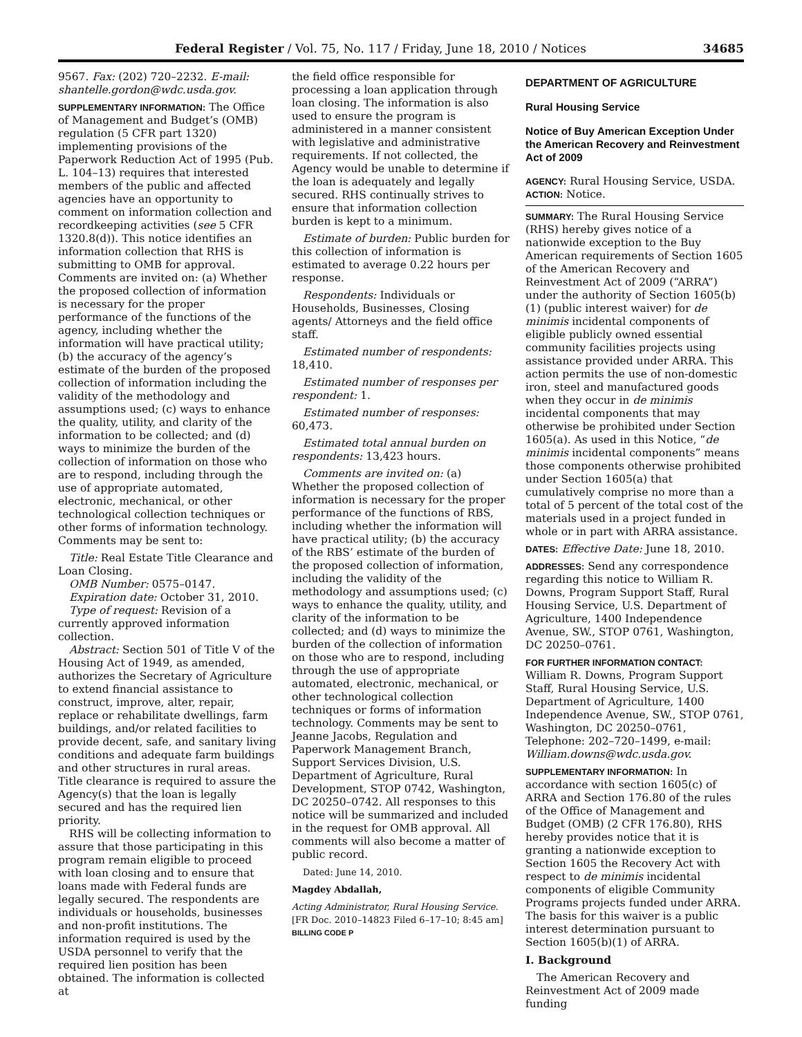Federal Register / Vol. 75, No. 117 / Friday, June 18, 2010 / Notices 34685
9567. Fax: (202) 720–2232. E-mail: shantelle.gordon@wdc.usda.gov.
SUPPLEMENTARY INFORMATION: The Office of Management and Budget’s (OMB) regulation (5 CFR part 1320) implementing provisions of the Paperwork Reduction Act of 1995 (Pub. L. 104–13) requires that interested members of the public and affected agencies have an opportunity to comment on information collection and recordkeeping activities (see 5 CFR 1320.8(d)). This notice identifies an information collection that RHS is submitting to OMB for approval. Comments are invited on: (a) Whether the proposed collection of information is necessary for the proper performance of the functions of the agency, including whether the information will have practical utility; (b) the accuracy of the agency’s estimate of the burden of the proposed collection of information including the validity of the methodology and assumptions used; (c) ways to enhance the quality, utility, and clarity of the information to be collected; and (d) ways to minimize the burden of the collection of information on those who are to respond, including through the use of appropriate automated, electronic, mechanical, or other technological collection techniques or other forms of information technology. Comments may be sent to:
Title: Real Estate Title Clearance and Loan Closing.
OMB Number: 0575–0147.
Expiration date: October 31, 2010.
Type of request: Revision of a currently approved information collection.
Abstract: Section 501 of Title V of the Housing Act of 1949, as amended, authorizes the Secretary of Agriculture to extend financial assistance to construct, improve, alter, repair, replace or rehabilitate dwellings, farm buildings, and/or related facilities to provide decent, safe, and sanitary living conditions and adequate farm buildings and other structures in rural areas. Title clearance is required to assure the Agency(s) that the loan is legally secured and has the required lien priority.
RHS will be collecting information to assure that those participating in this program remain eligible to proceed with loan closing and to ensure that loans made with Federal funds are legally secured. The respondents are individuals or households, businesses and non-profit institutions. The information required is used by the USDA personnel to verify that the required lien position has been obtained. The information is collected at
the field office responsible for processing a loan application through loan closing. The information is also used to ensure the program is administered in a manner consistent with legislative and administrative requirements. If not collected, the Agency would be unable to determine if the loan is adequately and legally secured. RHS continually strives to ensure that information collection burden is kept to a minimum.
Estimate of burden: Public burden for this collection of information is estimated to average 0.22 hours per response.
Respondents: Individuals or Households, Businesses, Closing agents/ Attorneys and the field office staff.
Estimated number of respondents: 18,410.
Estimated number of responses per respondent: 1.
Estimated number of responses: 60,473.
Estimated total annual burden on respondents: 13,423 hours.
Comments are invited on: (a) Whether the proposed collection of information is necessary for the proper performance of the functions of RBS, including whether the information will have practical utility; (b) the accuracy of the RBS’ estimate of the burden of the proposed collection of information, including the validity of the methodology and assumptions used; (c) ways to enhance the quality, utility, and clarity of the information to be collected; and (d) ways to minimize the burden of the collection of information on those who are to respond, including through the use of appropriate automated, electronic, mechanical, or other technological collection techniques or forms of information technology. Comments may be sent to Jeanne Jacobs, Regulation and Paperwork Management Branch, Support Services Division, U.S. Department of Agriculture, Rural Development, STOP 0742, Washington, DC 20250–0742. All responses to this notice will be summarized and included in the request for OMB approval. All comments will also become a matter of public record.
Dated: June 14, 2010.
Magdey Abdallah,
Acting Administrator, Rural Housing Service.
[FR Doc. 2010–14823 Filed 6–17–10; 8:45 am]
BILLING CODE P
DEPARTMENT OF AGRICULTURE
Rural Housing Service
Notice of Buy American Exception Under the American Recovery and Reinvestment Act of 2009
AGENCY: Rural Housing Service, USDA.
ACTION: Notice.
SUMMARY: The Rural Housing Service (RHS) hereby gives notice of a nationwide exception to the Buy American requirements of Section 1605 of the American Recovery and Reinvestment Act of 2009 (“ARRA”) under the authority of Section 1605(b)(1) (public interest waiver) for de minimis incidental components of eligible publicly owned essential community facilities projects using assistance provided under ARRA. This action permits the use of non-domestic iron, steel and manufactured goods when they occur in de minimis incidental components that may otherwise be prohibited under Section 1605(a). As used in this Notice, “de minimis incidental components” means those components otherwise prohibited under Section 1605(a) that cumulatively comprise no more than a total of 5 percent of the total cost of the materials used in a project funded in whole or in part with ARRA assistance.
DATES: Effective Date: June 18, 2010.
ADDRESSES: Send any correspondence regarding this notice to William R. Downs, Program Support Staff, Rural Housing Service, U.S. Department of Agriculture, 1400 Independence Avenue, SW., STOP 0761, Washington, DC 20250–0761.
FOR FURTHER INFORMATION CONTACT: William R. Downs, Program Support Staff, Rural Housing Service, U.S. Department of Agriculture, 1400 Independence Avenue, SW., STOP 0761, Washington, DC 20250–0761, Telephone: 202–720–1499, e-mail: William.downs@wdc.usda.gov.
SUPPLEMENTARY INFORMATION: In accordance with section 1605(c) of ARRA and Section 176.80 of the rules of the Office of Management and Budget (OMB) (2 CFR 176.80), RHS hereby provides notice that it is granting a nationwide exception to Section 1605 the Recovery Act with respect to de minimis incidental components of eligible Community Programs projects funded under ARRA. The basis for this waiver is a public interest determination pursuant to Section 1605(b)(1) of ARRA.
I. Background
The American Recovery and Reinvestment Act of 2009 made funding